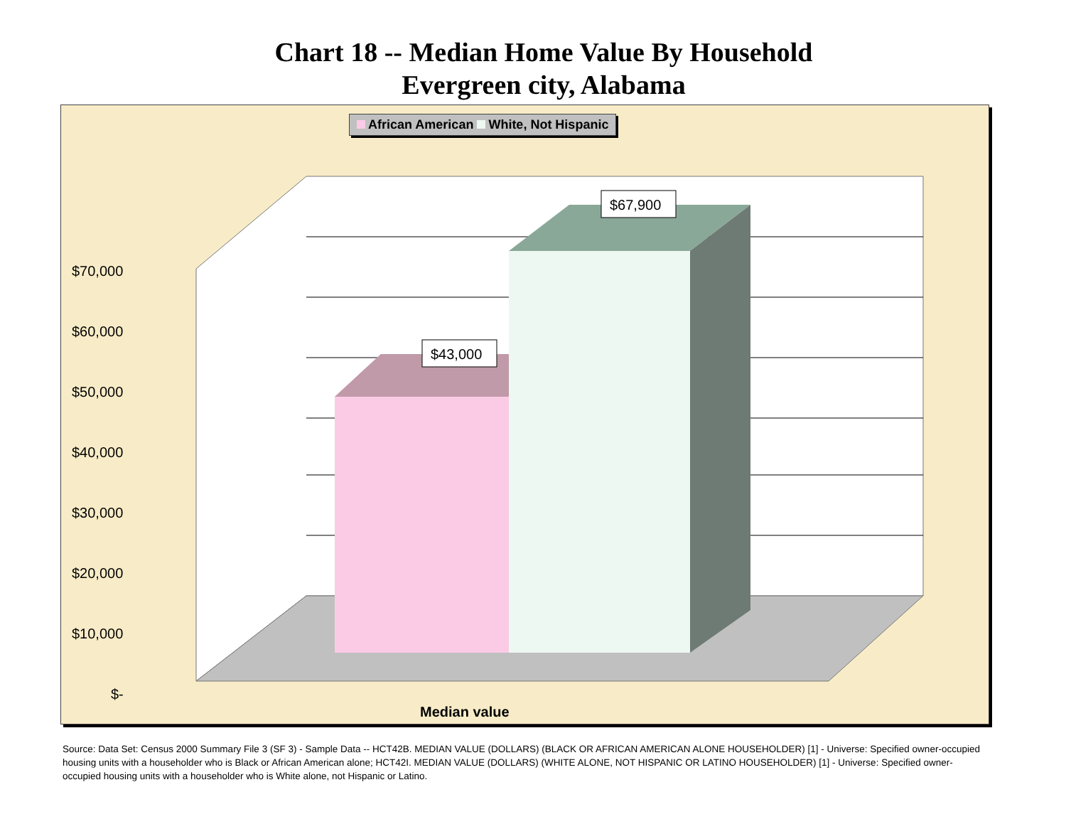Chart 18 -- Median Home Value By Household
Evergreen city, Alabama
$70,000
$60,000
$50,000
$40,000
$30,000
$20,000
$10,000
$-
$43,000
$67,900
Median value
African American White, Not Hispanic
Source: Data Set: Census 2000 Summary File 3 (SF 3) - Sample Data -- HCT42B. MEDIAN VALUE (DOLLARS) (BLACK OR AFRICAN AMERICAN ALONE HOUSEHOLDER) [1] - Universe: Specified owner-occupied housing units with a householder who is Black or African American alone; HCT42I. MEDIAN VALUE (DOLLARS) (WHITE ALONE, NOT HISPANIC OR LATINO HOUSEHOLDER) [1] - Universe: Specified owner-occupied housing units with a householder who is White alone, not Hispanic or Latino.